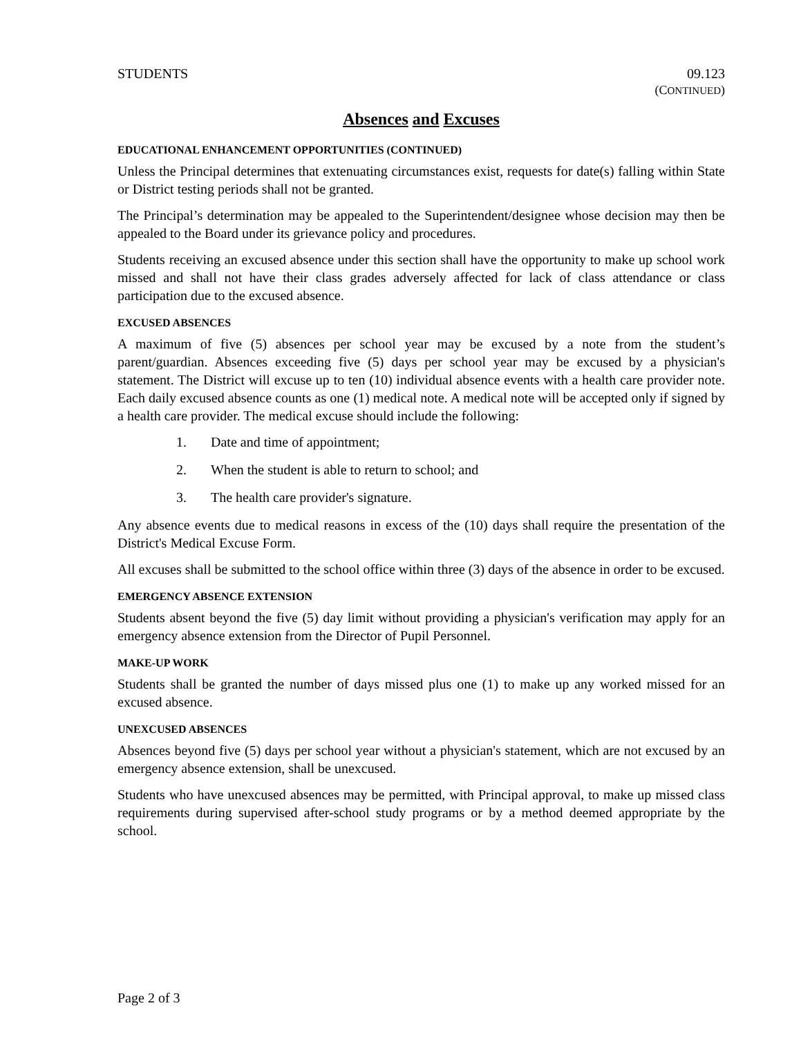STUDENTS 09.123
(CONTINUED)
Absences and Excuses
EDUCATIONAL ENHANCEMENT OPPORTUNITIES (CONTINUED)
Unless the Principal determines that extenuating circumstances exist, requests for date(s) falling within State or District testing periods shall not be granted.
The Principal’s determination may be appealed to the Superintendent/designee whose decision may then be appealed to the Board under its grievance policy and procedures.
Students receiving an excused absence under this section shall have the opportunity to make up school work missed and shall not have their class grades adversely affected for lack of class attendance or class participation due to the excused absence.
EXCUSED ABSENCES
A maximum of five (5) absences per school year may be excused by a note from the student’s parent/guardian. Absences exceeding five (5) days per school year may be excused by a physician's statement. The District will excuse up to ten (10) individual absence events with a health care provider note. Each daily excused absence counts as one (1) medical note. A medical note will be accepted only if signed by a health care provider. The medical excuse should include the following:
1. Date and time of appointment;
2. When the student is able to return to school; and
3. The health care provider's signature.
Any absence events due to medical reasons in excess of the (10) days shall require the presentation of the District's Medical Excuse Form.
All excuses shall be submitted to the school office within three (3) days of the absence in order to be excused.
EMERGENCY ABSENCE EXTENSION
Students absent beyond the five (5) day limit without providing a physician's verification may apply for an emergency absence extension from the Director of Pupil Personnel.
MAKE-UP WORK
Students shall be granted the number of days missed plus one (1) to make up any worked missed for an excused absence.
UNEXCUSED ABSENCES
Absences beyond five (5) days per school year without a physician's statement, which are not excused by an emergency absence extension, shall be unexcused.
Students who have unexcused absences may be permitted, with Principal approval, to make up missed class requirements during supervised after-school study programs or by a method deemed appropriate by the school.
Page 2 of 3